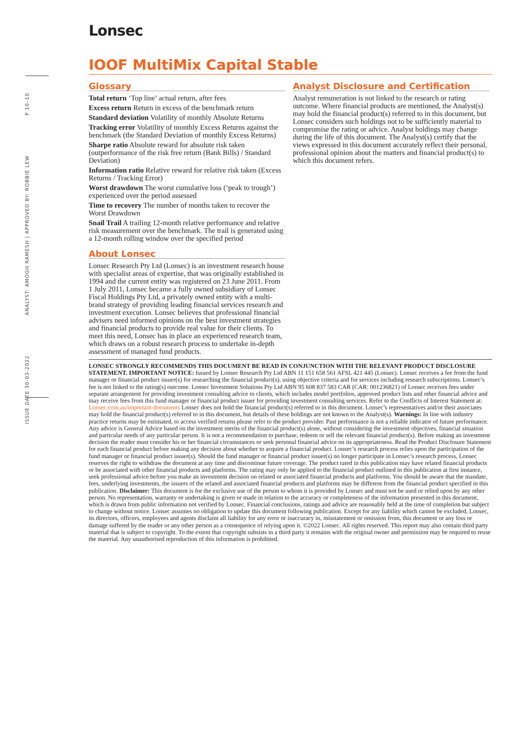ISSUE DATE 30-03-2022 ANALYST: AMOGH RAMESH | APPROVED BY: ROBBIE LEW P 10–10
Lonsec
IOOF MultiMix Capital Stable
Glossary
Total return ‘Top line’ actual return, after fees
Excess return Return in excess of the benchmark return
Standard deviation Volatility of monthly Absolute Returns
Tracking error Volatility of monthly Excess Returns against the benchmark (the Standard Deviation of monthly Excess Returns)
Sharpe ratio Absolute reward for absolute risk taken (outperformance of the risk free return (Bank Bills) / Standard Deviation)
Information ratio Relative reward for relative risk taken (Excess Returns / Tracking Error)
Worst drawdown The worst cumulative loss (‘peak to trough’) experienced over the period assessed
Time to recovery The number of months taken to recover the Worst Drawdown
Snail Trail A trailing 12-month relative performance and relative risk measurement over the benchmark. The trail is generated using a 12-month rolling window over the specified period
About Lonsec
Lonsec Research Pty Ltd (Lonsec) is an investment research house with specialist areas of expertise, that was originally established in 1994 and the current entity was registered on 23 June 2011. From 1 July 2011, Lonsec became a fully owned subsidiary of Lonsec Fiscal Holdings Pty Ltd, a privately owned entity with a multi-brand strategy of providing leading financial services research and investment execution. Lonsec believes that professional financial advisers need informed opinions on the best investment strategies and financial products to provide real value for their clients. To meet this need, Lonsec has in place an experienced research team, which draws on a robust research process to undertake in-depth assessment of managed fund products.
Analyst Disclosure and Certification
Analyst remuneration is not linked to the research or rating outcome. Where financial products are mentioned, the Analyst(s) may hold the financial product(s) referred to in this document, but Lonsec considers such holdings not to be sufficiently material to compromise the rating or advice. Analyst holdings may change during the life of this document. The Analyst(s) certify that the views expressed in this document accurately reflect their personal, professional opinion about the matters and financial product(s) to which this document refers.
LONSEC STRONGLY RECOMMENDS THIS DOCUMENT BE READ IN CONJUNCTION WITH THE RELEVANT PRODUCT DISCLOSURE STATEMENT. IMPORTANT NOTICE: Issued by Lonsec Research Pty Ltd ABN 11 151 658 561 AFSL 421 445 (Lonsec). Lonsec receives a fee from the fund manager or financial product issuer(s) for researching the financial product(s), using objective criteria and for services including research subscriptions. Lonsec’s fee is not linked to the rating(s) outcome. Lonsec Investment Solutions Pty Ltd ABN 95 608 837 583 CAR (CAR: 001236821) of Lonsec receives fees under separate arrangement for providing investment consulting advice to clients, which includes model portfolios, approved product lists and other financial advice and may receive fees from this fund manager or financial product issuer for providing investment consulting services. Refer to the Conflicts of Interest Statement at: Lonsec.com.au/important-documents Lonsec does not hold the financial product(s) referred to in this document. Lonsec’s representatives and/or their associates may hold the financial product(s) referred to in this document, but details of these holdings are not known to the Analyst(s). Warnings: In line with industry practice returns may be estimated, to access verified returns please refer to the product provider. Past performance is not a reliable indicator of future performance. Any advice is General Advice based on the investment merits of the financial product(s) alone, without considering the investment objectives, financial situation and particular needs of any particular person. It is not a recommendation to purchase, redeem or sell the relevant financial product(s). Before making an investment decision the reader must consider his or her financial circumstances or seek personal financial advice on its appropriateness. Read the Product Disclosure Statement for each financial product before making any decision about whether to acquire a financial product. Lonsec’s research process relies upon the participation of the fund manager or financial product issuer(s). Should the fund manager or financial product issuer(s) no longer participate in Lonsec’s research process, Lonsec reserves the right to withdraw the document at any time and discontinue future coverage. The product rated in this publication may have related financial products or be associated with other financial products and platforms. The rating may only be applied to the financial product outlined in this publication at first instance, seek professional advice before you make an investment decision on related or associated financial products and platforms. You should be aware that the mandate, fees, underlying investments, the issuers of the related and associated financial products and platforms may be different from the financial product specified in this publication. Disclaimer: This document is for the exclusive use of the person to whom it is provided by Lonsec and must not be used or relied upon by any other person. No representation, warranty or undertaking is given or made in relation to the accuracy or completeness of the information presented in this document, which is drawn from public information not verified by Lonsec. Financial conclusions, ratings and advice are reasonably held at the time of completion but subject to change without notice. Lonsec assumes no obligation to update this document following publication. Except for any liability which cannot be excluded, Lonsec, its directors, officers, employees and agents disclaim all liability for any error or inaccuracy in, misstatement or omission from, this document or any loss or damage suffered by the reader or any other person as a consequence of relying upon it. ©2022 Lonsec. All rights reserved. This report may also contain third party material that is subject to copyright. To the extent that copyright subsists in a third party it remains with the original owner and permission may be required to reuse the material. Any unauthorised reproduction of this information is prohibited.